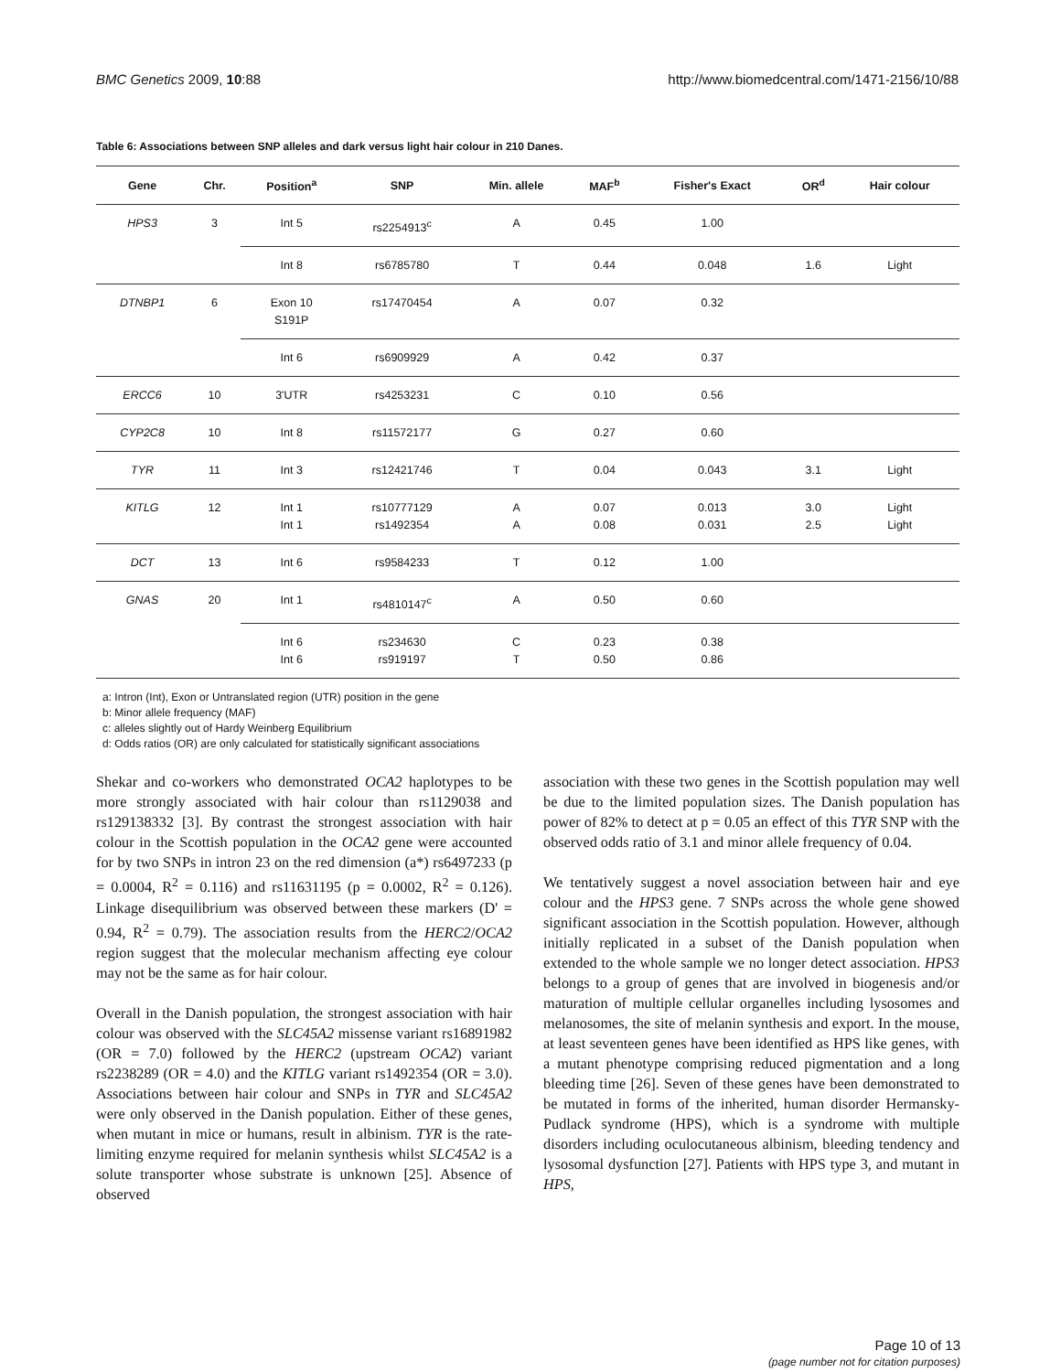BMC Genetics 2009, 10:88 http://www.biomedcentral.com/1471-2156/10/88
Table 6: Associations between SNP alleles and dark versus light hair colour in 210 Danes.
| Gene | Chr. | Position<sup>a</sup> | SNP | Min. allele | MAF<sup>b</sup> | Fisher's Exact | OR<sup>d</sup> | Hair colour |
| --- | --- | --- | --- | --- | --- | --- | --- | --- |
| HPS3 | 3 | Int 5 | rs2254913<sup>c</sup> | A | 0.45 | 1.00 | | |
| | | Int 8 | rs6785780 | T | 0.44 | 0.048 | 1.6 | Light |
| DTNBP1 | 6 | Exon 10 S191P | rs17470454 | A | 0.07 | 0.32 | | |
| | | Int 6 | rs6909929 | A | 0.42 | 0.37 | | |
| ERCC6 | 10 | 3'UTR | rs4253231 | C | 0.10 | 0.56 | | |
| CYP2C8 | 10 | Int 8 | rs11572177 | G | 0.27 | 0.60 | | |
| TYR | 11 | Int 3 | rs12421746 | T | 0.04 | 0.043 | 3.1 | Light |
| KITLG | 12 | Int 1 Int 1 | rs10777129 rs1492354 | A A | 0.07 0.08 | 0.013 0.031 | 3.0 2.5 | Light Light |
| DCT | 13 | Int 6 | rs9584233 | T | 0.12 | 1.00 | | |
| GNAS | 20 | Int 1 | rs4810147<sup>c</sup> | A | 0.50 | 0.60 | | |
| | | Int 6 Int 6 | rs234630 rs919197 | C T | 0.23 0.50 | 0.38 0.86 | | |
a: Intron (Int), Exon or Untranslated region (UTR) position in the gene
b: Minor allele frequency (MAF)
c: alleles slightly out of Hardy Weinberg Equilibrium
d: Odds ratios (OR) are only calculated for statistically significant associations
Shekar and co-workers who demonstrated OCA2 haplotypes to be more strongly associated with hair colour than rs1129038 and rs129138332 [3]. By contrast the strongest association with hair colour in the Scottish population in the OCA2 gene were accounted for by two SNPs in intron 23 on the red dimension (a*) rs6497233 (p = 0.0004, R<sup>2</sup> = 0.116) and rs11631195 (p = 0.0002, R<sup>2</sup> = 0.126). Linkage disequilibrium was observed between these markers (D' = 0.94, R<sup>2</sup> = 0.79). The association results from the HERC2/OCA2 region suggest that the molecular mechanism affecting eye colour may not be the same as for hair colour.
Overall in the Danish population, the strongest association with hair colour was observed with the SLC45A2 missense variant rs16891982 (OR = 7.0) followed by the HERC2 (upstream OCA2) variant rs2238289 (OR = 4.0) and the KITLG variant rs1492354 (OR = 3.0). Associations between hair colour and SNPs in TYR and SLC45A2 were only observed in the Danish population. Either of these genes, when mutant in mice or humans, result in albinism. TYR is the rate-limiting enzyme required for melanin synthesis whilst SLC45A2 is a solute transporter whose substrate is unknown [25]. Absence of observed
association with these two genes in the Scottish population may well be due to the limited population sizes. The Danish population has power of 82% to detect at p = 0.05 an effect of this TYR SNP with the observed odds ratio of 3.1 and minor allele frequency of 0.04.
We tentatively suggest a novel association between hair and eye colour and the HPS3 gene. 7 SNPs across the whole gene showed significant association in the Scottish population. However, although initially replicated in a subset of the Danish population when extended to the whole sample we no longer detect association. HPS3 belongs to a group of genes that are involved in biogenesis and/or maturation of multiple cellular organelles including lysosomes and melanosomes, the site of melanin synthesis and export. In the mouse, at least seventeen genes have been identified as HPS like genes, with a mutant phenotype comprising reduced pigmentation and a long bleeding time [26]. Seven of these genes have been demonstrated to be mutated in forms of the inherited, human disorder Hermansky-Pudlack syndrome (HPS), which is a syndrome with multiple disorders including oculocutaneous albinism, bleeding tendency and lysosomal dysfunction [27]. Patients with HPS type 3, and mutant in HPS,
Page 10 of 13
(page number not for citation purposes)